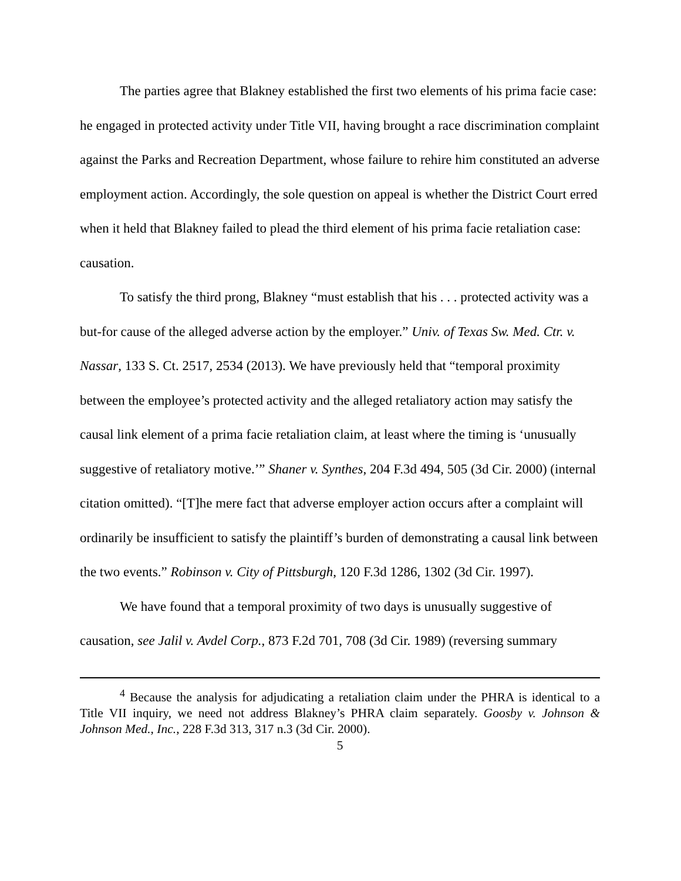The parties agree that Blakney established the first two elements of his prima facie case: he engaged in protected activity under Title VII, having brought a race discrimination complaint against the Parks and Recreation Department, whose failure to rehire him constituted an adverse employment action. Accordingly, the sole question on appeal is whether the District Court erred when it held that Blakney failed to plead the third element of his prima facie retaliation case: causation.
To satisfy the third prong, Blakney “must establish that his . . . protected activity was a but-for cause of the alleged adverse action by the employer.” Univ. of Texas Sw. Med. Ctr. v. Nassar, 133 S. Ct. 2517, 2534 (2013). We have previously held that “temporal proximity between the employee’s protected activity and the alleged retaliatory action may satisfy the causal link element of a prima facie retaliation claim, at least where the timing is ‘unusually suggestive of retaliatory motive.’” Shaner v. Synthes, 204 F.3d 494, 505 (3d Cir. 2000) (internal citation omitted). “[T]he mere fact that adverse employer action occurs after a complaint will ordinarily be insufficient to satisfy the plaintiff’s burden of demonstrating a causal link between the two events.” Robinson v. City of Pittsburgh, 120 F.3d 1286, 1302 (3d Cir. 1997).
We have found that a temporal proximity of two days is unusually suggestive of causation, see Jalil v. Avdel Corp., 873 F.2d 701, 708 (3d Cir. 1989) (reversing summary
<sup>4</sup> Because the analysis for adjudicating a retaliation claim under the PHRA is identical to a Title VII inquiry, we need not address Blakney’s PHRA claim separately. Goosby v. Johnson & Johnson Med., Inc., 228 F.3d 313, 317 n.3 (3d Cir. 2000).
5